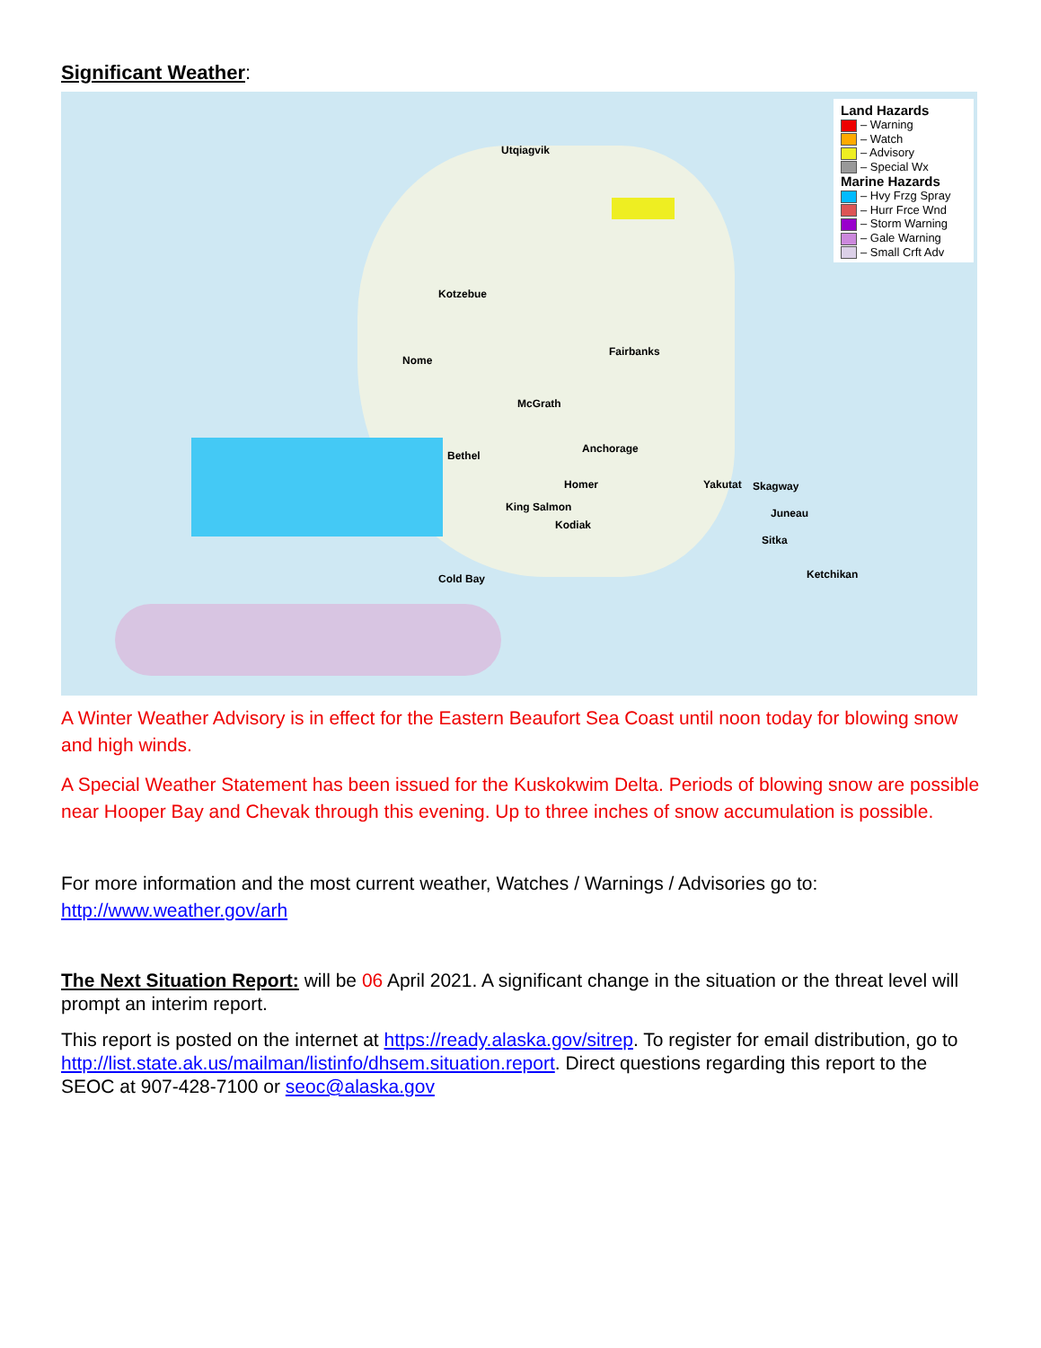Significant Weather:
Utqiagvik
Kotzebue
Nome
Fairbanks
McGrath
Bethel
Anchorage
Homer
King Salmon
Kodiak
Yakutat Skagway
Juneau
Sitka
Ketchikan Cold Bay
Land Hazards
– Warning
– Watch
– Advisory
– Special Wx
Marine Hazards
– Hvy Frzg Spray
– Hurr Frce Wnd
– Storm Warning
– Gale Warning
– Small Crft Adv
A Winter Weather Advisory is in effect for the Eastern Beaufort Sea Coast until noon today for blowing snow and high winds.
A Special Weather Statement has been issued for the Kuskokwim Delta. Periods of blowing snow are possible near Hooper Bay and Chevak through this evening. Up to three inches of snow accumulation is possible.
For more information and the most current weather, Watches / Warnings / Advisories go to:
http://www.weather.gov/arh
The Next Situation Report: will be 06 April 2021. A significant change in the situation or the threat level will prompt an interim report.
This report is posted on the internet at https://ready.alaska.gov/sitrep. To register for email distribution, go to http://list.state.ak.us/mailman/listinfo/dhsem.situation.report. Direct questions regarding this report to the SEOC at 907-428-7100 or seoc@alaska.gov